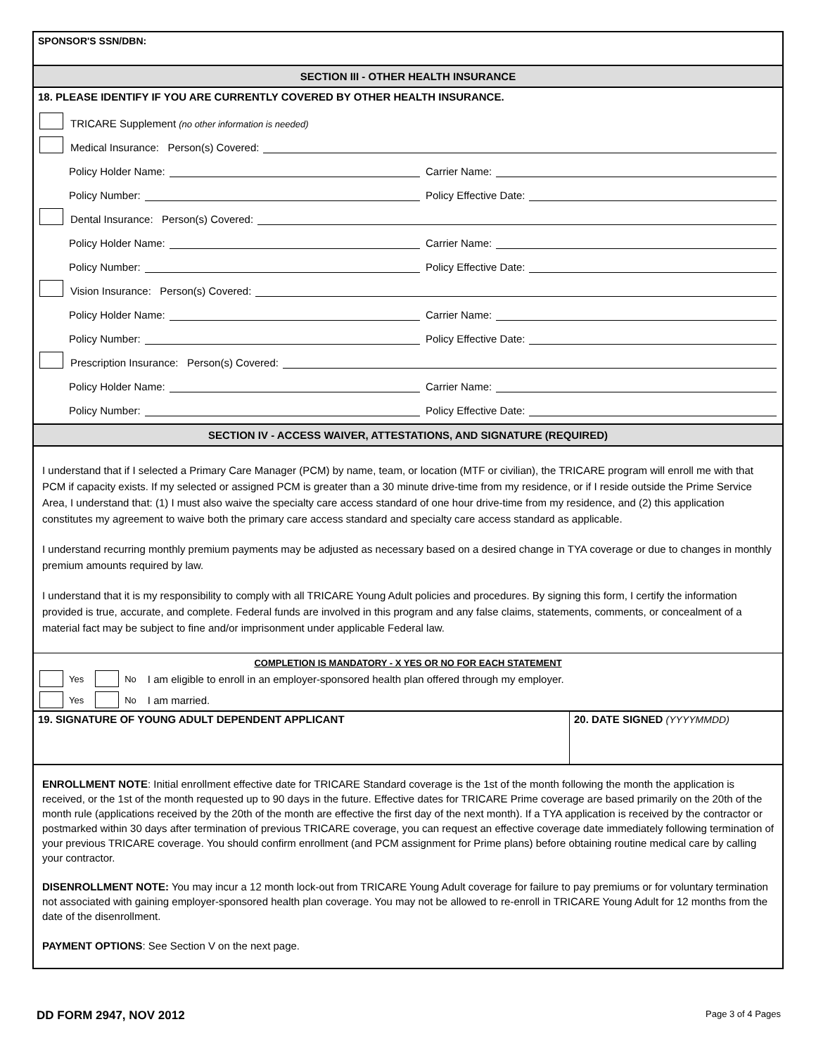SPONSOR'S SSN/DBN:
SECTION III - OTHER HEALTH INSURANCE
18. PLEASE IDENTIFY IF YOU ARE CURRENTLY COVERED BY OTHER HEALTH INSURANCE.
TRICARE Supplement (no other information is needed)
Medical Insurance: Person(s) Covered:
Policy Holder Name:
Carrier Name:
Policy Number:
Policy Effective Date:
Dental Insurance: Person(s) Covered:
Policy Holder Name:
Carrier Name:
Policy Number:
Policy Effective Date:
Vision Insurance: Person(s) Covered:
Policy Holder Name:
Carrier Name:
Policy Number:
Policy Effective Date:
Prescription Insurance: Person(s) Covered:
Policy Holder Name:
Carrier Name:
Policy Number:
Policy Effective Date:
SECTION IV - ACCESS WAIVER, ATTESTATIONS, AND SIGNATURE (REQUIRED)
I understand that if I selected a Primary Care Manager (PCM) by name, team, or location (MTF or civilian), the TRICARE program will enroll me with that PCM if capacity exists. If my selected or assigned PCM is greater than a 30 minute drive-time from my residence, or if I reside outside the Prime Service Area, I understand that: (1) I must also waive the specialty care access standard of one hour drive-time from my residence, and (2) this application constitutes my agreement to waive both the primary care access standard and specialty care access standard as applicable.
I understand recurring monthly premium payments may be adjusted as necessary based on a desired change in TYA coverage or due to changes in monthly premium amounts required by law.
I understand that it is my responsibility to comply with all TRICARE Young Adult policies and procedures. By signing this form, I certify the information provided is true, accurate, and complete. Federal funds are involved in this program and any false claims, statements, comments, or concealment of a material fact may be subject to fine and/or imprisonment under applicable Federal law.
COMPLETION IS MANDATORY - X YES OR NO FOR EACH STATEMENT
Yes No I am eligible to enroll in an employer-sponsored health plan offered through my employer.
Yes No I am married.
19. SIGNATURE OF YOUNG ADULT DEPENDENT APPLICANT
20. DATE SIGNED (YYYYMMDD)
ENROLLMENT NOTE: Initial enrollment effective date for TRICARE Standard coverage is the 1st of the month following the month the application is received, or the 1st of the month requested up to 90 days in the future. Effective dates for TRICARE Prime coverage are based primarily on the 20th of the month rule (applications received by the 20th of the month are effective the first day of the next month). If a TYA application is received by the contractor or postmarked within 30 days after termination of previous TRICARE coverage, you can request an effective coverage date immediately following termination of your previous TRICARE coverage. You should confirm enrollment (and PCM assignment for Prime plans) before obtaining routine medical care by calling your contractor.
DISENROLLMENT NOTE: You may incur a 12 month lock-out from TRICARE Young Adult coverage for failure to pay premiums or for voluntary termination not associated with gaining employer-sponsored health plan coverage. You may not be allowed to re-enroll in TRICARE Young Adult for 12 months from the date of the disenrollment.
PAYMENT OPTIONS: See Section V on the next page.
DD FORM 2947, NOV 2012 Page 3 of 4 Pages